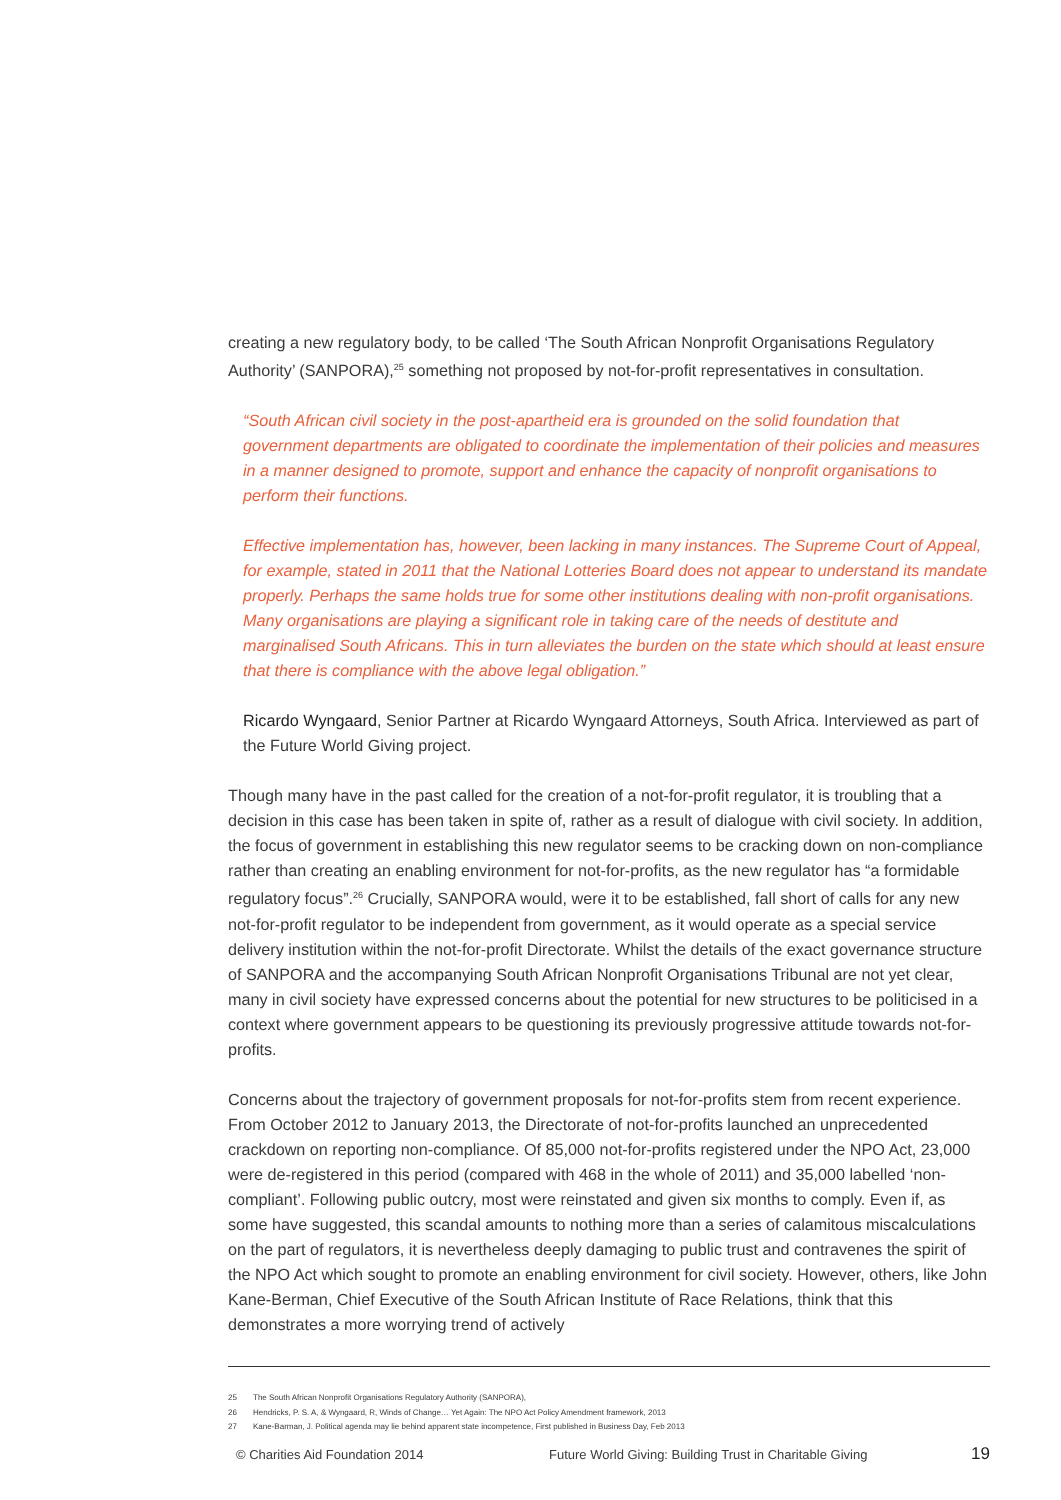creating a new regulatory body, to be called ‘The South African Nonprofit Organisations Regulatory Authority’ (SANPORA),<sup>25</sup> something not proposed by not-for-profit representatives in consultation.
“South African civil society in the post-apartheid era is grounded on the solid foundation that government departments are obligated to coordinate the implementation of their policies and measures in a manner designed to promote, support and enhance the capacity of nonprofit organisations to perform their functions.
Effective implementation has, however, been lacking in many instances. The Supreme Court of Appeal, for example, stated in 2011 that the National Lotteries Board does not appear to understand its mandate properly. Perhaps the same holds true for some other institutions dealing with non-profit organisations. Many organisations are playing a significant role in taking care of the needs of destitute and marginalised South Africans. This in turn alleviates the burden on the state which should at least ensure that there is compliance with the above legal obligation.”
Ricardo Wyngaard, Senior Partner at Ricardo Wyngaard Attorneys, South Africa. Interviewed as part of the Future World Giving project.
Though many have in the past called for the creation of a not-for-profit regulator, it is troubling that a decision in this case has been taken in spite of, rather as a result of dialogue with civil society. In addition, the focus of government in establishing this new regulator seems to be cracking down on non-compliance rather than creating an enabling environment for not-for-profits, as the new regulator has “a formidable regulatory focus”.<sup>26</sup> Crucially, SANPORA would, were it to be established, fall short of calls for any new not-for-profit regulator to be independent from government, as it would operate as a special service delivery institution within the not-for-profit Directorate. Whilst the details of the exact governance structure of SANPORA and the accompanying South African Nonprofit Organisations Tribunal are not yet clear, many in civil society have expressed concerns about the potential for new structures to be politicised in a context where government appears to be questioning its previously progressive attitude towards not-for-profits.
Concerns about the trajectory of government proposals for not-for-profits stem from recent experience. From October 2012 to January 2013, the Directorate of not-for-profits launched an unprecedented crackdown on reporting non-compliance. Of 85,000 not-for-profits registered under the NPO Act, 23,000 were de-registered in this period (compared with 468 in the whole of 2011) and 35,000 labelled ‘non-compliant’. Following public outcry, most were reinstated and given six months to comply. Even if, as some have suggested, this scandal amounts to nothing more than a series of calamitous miscalculations on the part of regulators, it is nevertheless deeply damaging to public trust and contravenes the spirit of the NPO Act which sought to promote an enabling environment for civil society. However, others, like John Kane-Berman, Chief Executive of the South African Institute of Race Relations, think that this demonstrates a more worrying trend of actively
25 The South African Nonprofit Organisations Regulatory Authority (SANPORA),
26 Hendricks, P. S. A, & Wyngaard, R, Winds of Change… Yet Again: The NPO Act Policy Amendment framework, 2013
27 Kane-Barman, J. Political agenda may lie behind apparent state incompetence, First published in Business Day, Feb 2013
© Charities Aid Foundation 2014 Future World Giving: Building Trust in Charitable Giving
19